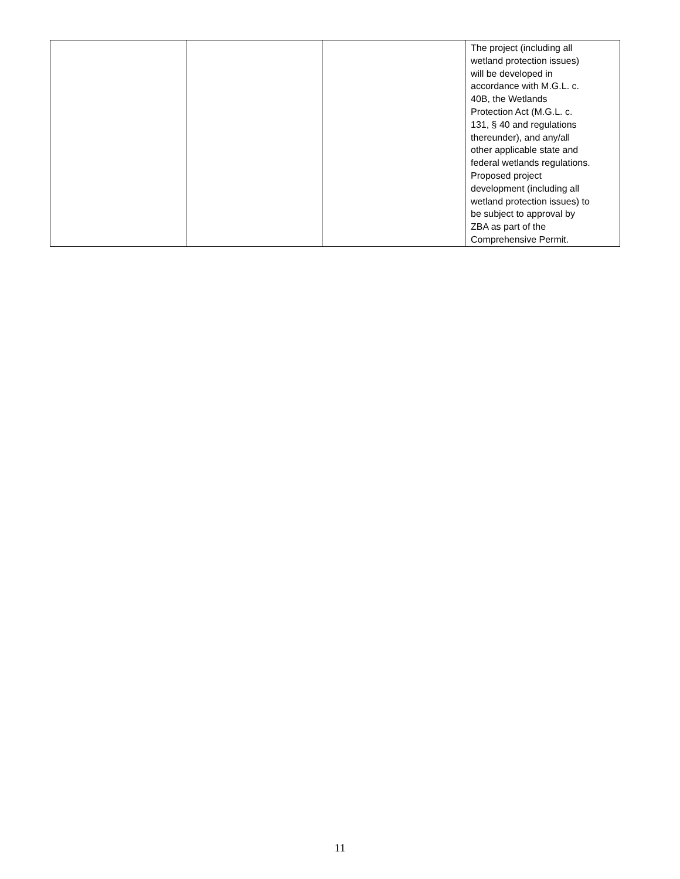| | | | The project (including all wetland protection issues) will be developed in accordance with M.G.L. c. 40B, the Wetlands Protection Act (M.G.L. c. 131, § 40 and regulations thereunder), and any/all other applicable state and federal wetlands regulations. Proposed project development (including all wetland protection issues) to be subject to approval by ZBA as part of the Comprehensive Permit. |
11